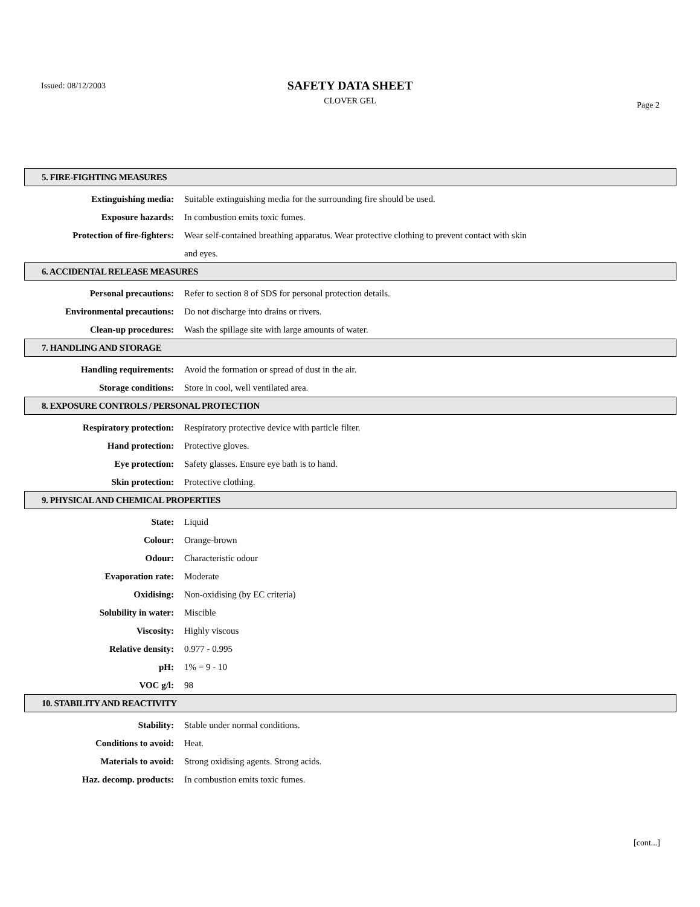Issued: 08/12/2003
SAFETY DATA SHEET
CLOVER GEL
Page 2
5. FIRE-FIGHTING MEASURES
Extinguishing media: Suitable extinguishing media for the surrounding fire should be used.
Exposure hazards: In combustion emits toxic fumes.
Protection of fire-fighters:
Wear self-contained breathing apparatus. Wear protective clothing to prevent contact with skin
and eyes.
6. ACCIDENTAL RELEASE MEASURES
Personal precautions: Refer to section 8 of SDS for personal protection details.
Environmental precautions: Do not discharge into drains or rivers.
Clean-up procedures: Wash the spillage site with large amounts of water.
7. HANDLING AND STORAGE
Handling requirements: Avoid the formation or spread of dust in the air.
Storage conditions: Store in cool, well ventilated area.
8. EXPOSURE CONTROLS / PERSONAL PROTECTION
Respiratory protection: Respiratory protective device with particle filter.
Hand protection: Protective gloves.
Eye protection: Safety glasses. Ensure eye bath is to hand.
Skin protection: Protective clothing.
9. PHYSICAL AND CHEMICAL PROPERTIES
State: Liquid
Colour: Orange-brown
Odour: Characteristic odour
Evaporation rate: Moderate
Oxidising: Non-oxidising (by EC criteria)
Solubility in water: Miscible
Viscosity: Highly viscous
Relative density: 0.977 - 0.995
pH: 1% = 9 - 10
VOC g/l: 98
10. STABILITY AND REACTIVITY
Stability: Stable under normal conditions.
Conditions to avoid: Heat.
Materials to avoid: Strong oxidising agents. Strong acids.
Haz. decomp. products: In combustion emits toxic fumes.
[cont...]